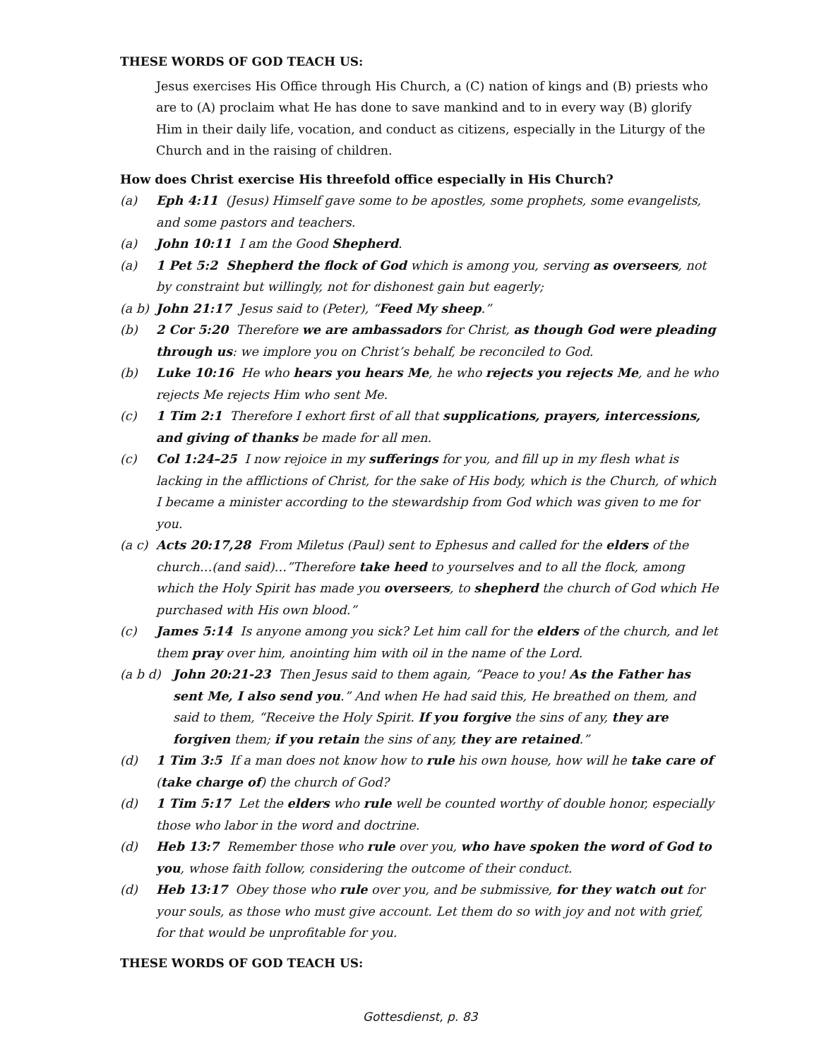THESE WORDS OF GOD TEACH US:
Jesus exercises His Office through His Church, a (C) nation of kings and (B) priests who are to (A) proclaim what He has done to save mankind and to in every way (B) glorify Him in their daily life, vocation, and conduct as citizens, especially in the Liturgy of the Church and in the raising of children.
How does Christ exercise His threefold office especially in His Church?
(a) Eph 4:11 (Jesus) Himself gave some to be apostles, some prophets, some evangelists, and some pastors and teachers.
(a) John 10:11 I am the Good Shepherd.
(a) 1 Pet 5:2 Shepherd the flock of God which is among you, serving as overseers, not by constraint but willingly, not for dishonest gain but eagerly;
(a b) John 21:17 Jesus said to (Peter), “Feed My sheep.”
(b) 2 Cor 5:20 Therefore we are ambassadors for Christ, as though God were pleading through us: we implore you on Christ’s behalf, be reconciled to God.
(b) Luke 10:16 He who hears you hears Me, he who rejects you rejects Me, and he who rejects Me rejects Him who sent Me.
(c) 1 Tim 2:1 Therefore I exhort first of all that supplications, prayers, intercessions, and giving of thanks be made for all men.
(c) Col 1:24–25 I now rejoice in my sufferings for you, and fill up in my flesh what is lacking in the afflictions of Christ, for the sake of His body, which is the Church, of which I became a minister according to the stewardship from God which was given to me for you.
(a c) Acts 20:17,28 From Miletus (Paul) sent to Ephesus and called for the elders of the church…(and said)…”Therefore take heed to yourselves and to all the flock, among which the Holy Spirit has made you overseers, to shepherd the church of God which He purchased with His own blood.”
(c) James 5:14 Is anyone among you sick? Let him call for the elders of the church, and let them pray over him, anointing him with oil in the name of the Lord.
(a b d) John 20:21-23 Then Jesus said to them again, “Peace to you! As the Father has sent Me, I also send you.” And when He had said this, He breathed on them, and said to them, “Receive the Holy Spirit. If you forgive the sins of any, they are forgiven them; if you retain the sins of any, they are retained.”
(d) 1 Tim 3:5 If a man does not know how to rule his own house, how will he take care of (take charge of) the church of God?
(d) 1 Tim 5:17 Let the elders who rule well be counted worthy of double honor, especially those who labor in the word and doctrine.
(d) Heb 13:7 Remember those who rule over you, who have spoken the word of God to you, whose faith follow, considering the outcome of their conduct.
(d) Heb 13:17 Obey those who rule over you, and be submissive, for they watch out for your souls, as those who must give account. Let them do so with joy and not with grief, for that would be unprofitable for you.
THESE WORDS OF GOD TEACH US:
Gottesdienst, p. 83